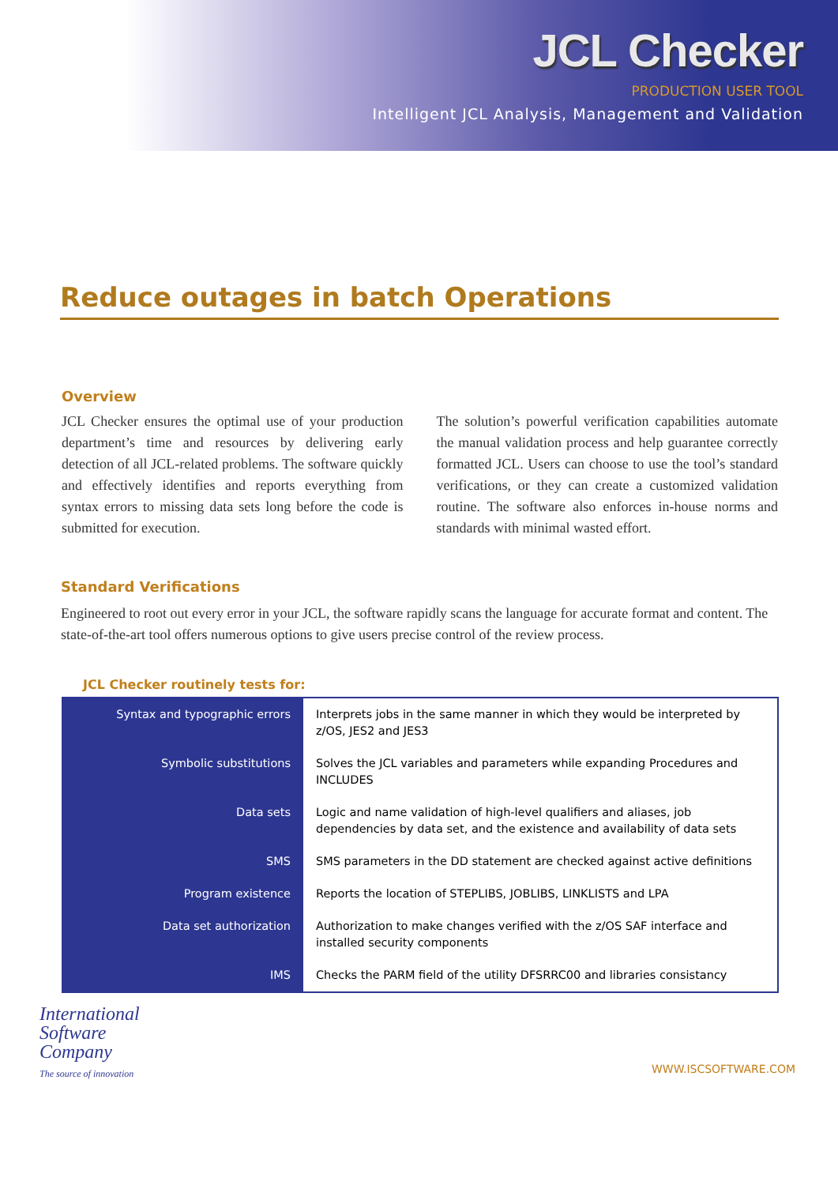JCL Checker
PRODUCTION USER TOOL
Intelligent JCL Analysis, Management and Validation
Reduce outages in batch Operations
Overview
JCL Checker ensures the optimal use of your production department’s time and resources by delivering early detection of all JCL-related problems. The software quickly and effectively identifies and reports everything from syntax errors to missing data sets long before the code is submitted for execution.
The solution’s powerful verification capabilities automate the manual validation process and help guarantee correctly formatted JCL. Users can choose to use the tool’s standard verifications, or they can create a customized validation routine. The software also enforces in-house norms and standards with minimal wasted effort.
Standard Verifications
Engineered to root out every error in your JCL, the software rapidly scans the language for accurate format and content. The state-of-the-art tool offers numerous options to give users precise control of the review process.
JCL Checker routinely tests for:
| Syntax and typographic errors | Interprets jobs in the same manner in which they would be interpreted by z/OS, JES2 and JES3 |
| Symbolic substitutions | Solves the JCL variables and parameters while expanding Procedures and INCLUDES |
| Data sets | Logic and name validation of high-level qualifiers and aliases, job dependencies by data set, and the existence and availability of data sets |
| SMS | SMS parameters in the DD statement are checked against active definitions |
| Program existence | Reports the location of STEPLIBS, JOBLIBS, LINKLISTS and LPA |
| Data set authorization | Authorization to make changes verified with the z/OS SAF interface and installed security components |
| IMS | Checks the PARM field of the utility DFSRRC00 and libraries consistancy |
International
Software
Company
The source of innovation
WWW.ISCSOFTWARE.COM